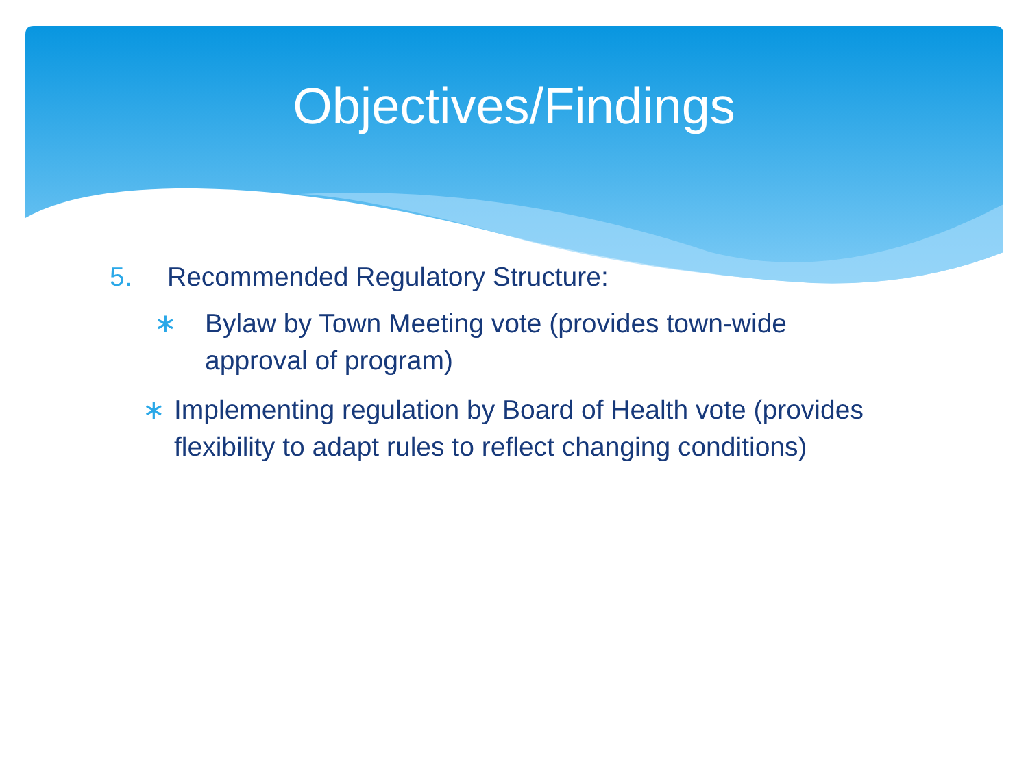Objectives/Findings
5. Recommended Regulatory Structure:
∗ Bylaw by Town Meeting vote (provides town-wide approval of program)
∗ Implementing regulation by Board of Health vote (provides flexibility to adapt rules to reflect changing conditions)